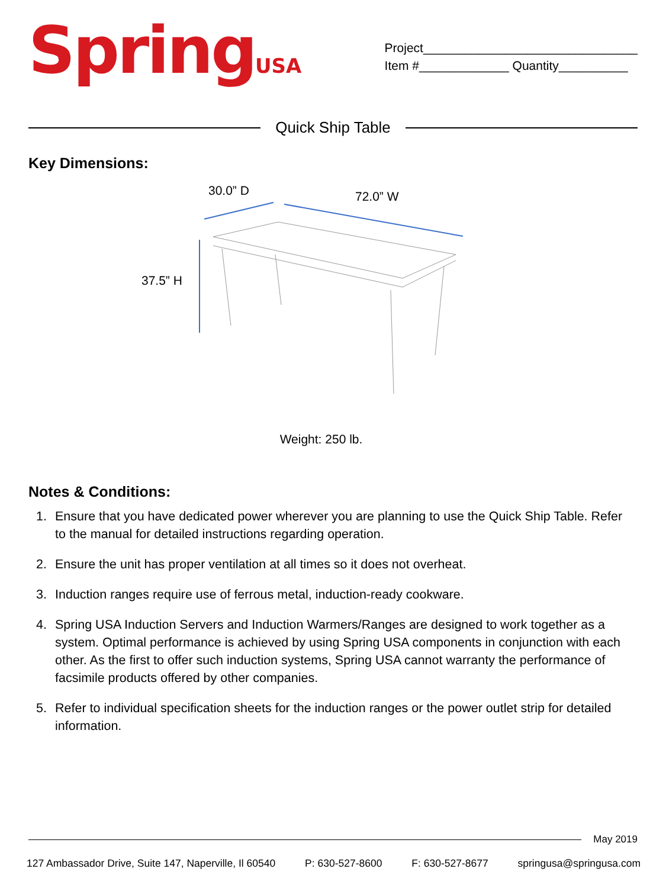SpringUSA
Project_______________________________
Item #_____________ Quantity__________
Quick Ship Table
Key Dimensions:
30.0” D 72.0” W
37.5” H
Weight: 250 lb.
Notes & Conditions:
1. Ensure that you have dedicated power wherever you are planning to use the Quick Ship Table. Refer to the manual for detailed instructions regarding operation.
2. Ensure the unit has proper ventilation at all times so it does not overheat.
3. Induction ranges require use of ferrous metal, induction-ready cookware.
4. Spring USA Induction Servers and Induction Warmers/Ranges are designed to work together as a system. Optimal performance is achieved by using Spring USA components in conjunction with each other. As the first to offer such induction systems, Spring USA cannot warranty the performance of facsimile products offered by other companies.
5. Refer to individual specification sheets for the induction ranges or the power outlet strip for detailed information.
May 2019
127 Ambassador Drive, Suite 147, Naperville, Il 60540 P: 630-527-8600 F: 630-527-8677 springusa@springusa.com